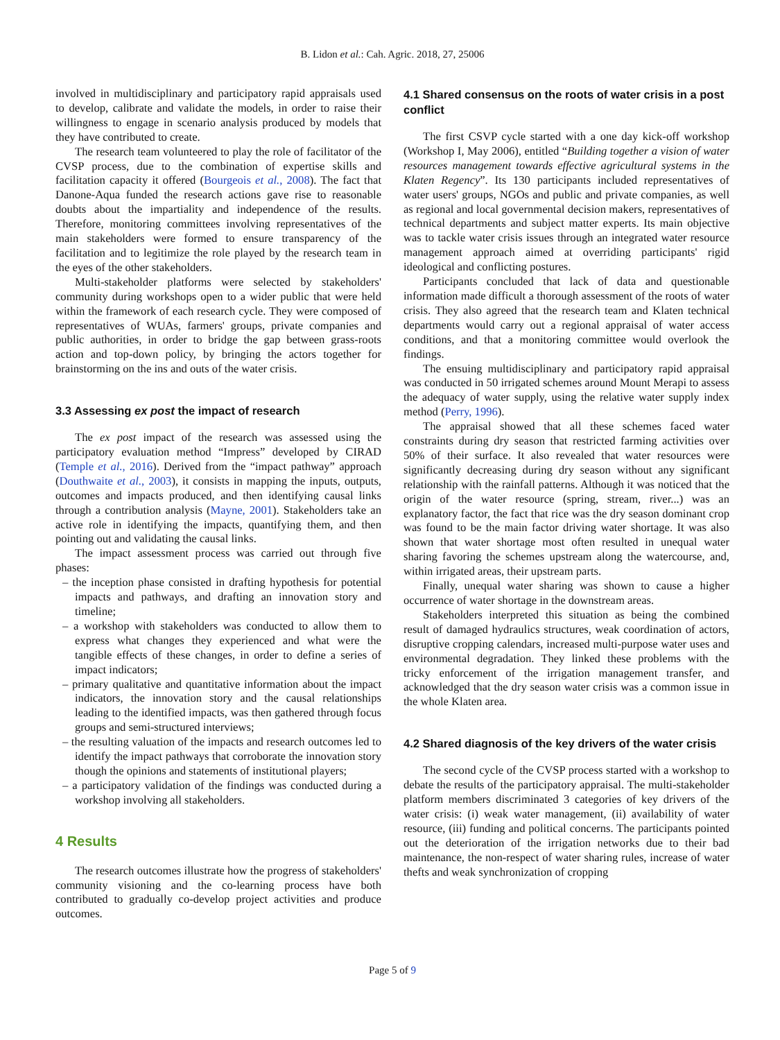B. Lidon et al.: Cah. Agric. 2018, 27, 25006
involved in multidisciplinary and participatory rapid appraisals used to develop, calibrate and validate the models, in order to raise their willingness to engage in scenario analysis produced by models that they have contributed to create.
The research team volunteered to play the role of facilitator of the CVSP process, due to the combination of expertise skills and facilitation capacity it offered (Bourgeois et al., 2008). The fact that Danone-Aqua funded the research actions gave rise to reasonable doubts about the impartiality and independence of the results. Therefore, monitoring committees involving representatives of the main stakeholders were formed to ensure transparency of the facilitation and to legitimize the role played by the research team in the eyes of the other stakeholders.
Multi-stakeholder platforms were selected by stakeholders' community during workshops open to a wider public that were held within the framework of each research cycle. They were composed of representatives of WUAs, farmers' groups, private companies and public authorities, in order to bridge the gap between grass-roots action and top-down policy, by bringing the actors together for brainstorming on the ins and outs of the water crisis.
3.3 Assessing ex post the impact of research
The ex post impact of the research was assessed using the participatory evaluation method “Impress” developed by CIRAD (Temple et al., 2016). Derived from the “impact pathway” approach (Douthwaite et al., 2003), it consists in mapping the inputs, outputs, outcomes and impacts produced, and then identifying causal links through a contribution analysis (Mayne, 2001). Stakeholders take an active role in identifying the impacts, quantifying them, and then pointing out and validating the causal links.
The impact assessment process was carried out through five phases:
– the inception phase consisted in drafting hypothesis for potential impacts and pathways, and drafting an innovation story and timeline;
– a workshop with stakeholders was conducted to allow them to express what changes they experienced and what were the tangible effects of these changes, in order to define a series of impact indicators;
– primary qualitative and quantitative information about the impact indicators, the innovation story and the causal relationships leading to the identified impacts, was then gathered through focus groups and semi-structured interviews;
– the resulting valuation of the impacts and research outcomes led to identify the impact pathways that corroborate the innovation story though the opinions and statements of institutional players;
– a participatory validation of the findings was conducted during a workshop involving all stakeholders.
4 Results
The research outcomes illustrate how the progress of stakeholders' community visioning and the co-learning process have both contributed to gradually co-develop project activities and produce outcomes.
4.1 Shared consensus on the roots of water crisis in a post conflict
The first CSVP cycle started with a one day kick-off workshop (Workshop I, May 2006), entitled “Building together a vision of water resources management towards effective agricultural systems in the Klaten Regency”. Its 130 participants included representatives of water users' groups, NGOs and public and private companies, as well as regional and local governmental decision makers, representatives of technical departments and subject matter experts. Its main objective was to tackle water crisis issues through an integrated water resource management approach aimed at overriding participants' rigid ideological and conflicting postures.
Participants concluded that lack of data and questionable information made difficult a thorough assessment of the roots of water crisis. They also agreed that the research team and Klaten technical departments would carry out a regional appraisal of water access conditions, and that a monitoring committee would overlook the findings.
The ensuing multidisciplinary and participatory rapid appraisal was conducted in 50 irrigated schemes around Mount Merapi to assess the adequacy of water supply, using the relative water supply index method (Perry, 1996).
The appraisal showed that all these schemes faced water constraints during dry season that restricted farming activities over 50% of their surface. It also revealed that water resources were significantly decreasing during dry season without any significant relationship with the rainfall patterns. Although it was noticed that the origin of the water resource (spring, stream, river...) was an explanatory factor, the fact that rice was the dry season dominant crop was found to be the main factor driving water shortage. It was also shown that water shortage most often resulted in unequal water sharing favoring the schemes upstream along the watercourse, and, within irrigated areas, their upstream parts.
Finally, unequal water sharing was shown to cause a higher occurrence of water shortage in the downstream areas.
Stakeholders interpreted this situation as being the combined result of damaged hydraulics structures, weak coordination of actors, disruptive cropping calendars, increased multi-purpose water uses and environmental degradation. They linked these problems with the tricky enforcement of the irrigation management transfer, and acknowledged that the dry season water crisis was a common issue in the whole Klaten area.
4.2 Shared diagnosis of the key drivers of the water crisis
The second cycle of the CVSP process started with a workshop to debate the results of the participatory appraisal. The multi-stakeholder platform members discriminated 3 categories of key drivers of the water crisis: (i) weak water management, (ii) availability of water resource, (iii) funding and political concerns. The participants pointed out the deterioration of the irrigation networks due to their bad maintenance, the non-respect of water sharing rules, increase of water thefts and weak synchronization of cropping
Page 5 of 9